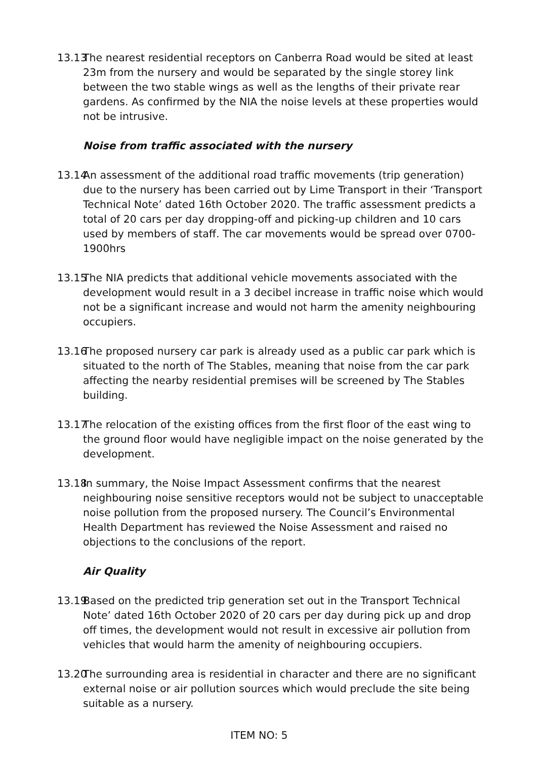13.13
The nearest residential receptors on Canberra Road would be sited at least 23m from the nursery and would be separated by the single storey link between the two stable wings as well as the lengths of their private rear gardens. As confirmed by the NIA the noise levels at these properties would not be intrusive.
Noise from traffic associated with the nursery
13.14
An assessment of the additional road traffic movements (trip generation) due to the nursery has been carried out by Lime Transport in their ‘Transport Technical Note’ dated 16th October 2020. The traffic assessment predicts a total of 20 cars per day dropping-off and picking-up children and 10 cars used by members of staff. The car movements would be spread over 0700-1900hrs
13.15
The NIA predicts that additional vehicle movements associated with the development would result in a 3 decibel increase in traffic noise which would not be a significant increase and would not harm the amenity neighbouring occupiers.
13.16
The proposed nursery car park is already used as a public car park which is situated to the north of The Stables, meaning that noise from the car park affecting the nearby residential premises will be screened by The Stables building.
13.17
The relocation of the existing offices from the first floor of the east wing to the ground floor would have negligible impact on the noise generated by the development.
13.18
In summary, the Noise Impact Assessment confirms that the nearest neighbouring noise sensitive receptors would not be subject to unacceptable noise pollution from the proposed nursery. The Council’s Environmental Health Department has reviewed the Noise Assessment and raised no objections to the conclusions of the report.
Air Quality
13.19
Based on the predicted trip generation set out in the Transport Technical Note’ dated 16th October 2020 of 20 cars per day during pick up and drop off times, the development would not result in excessive air pollution from vehicles that would harm the amenity of neighbouring occupiers.
13.20
The surrounding area is residential in character and there are no significant external noise or air pollution sources which would preclude the site being suitable as a nursery.
ITEM NO: 5